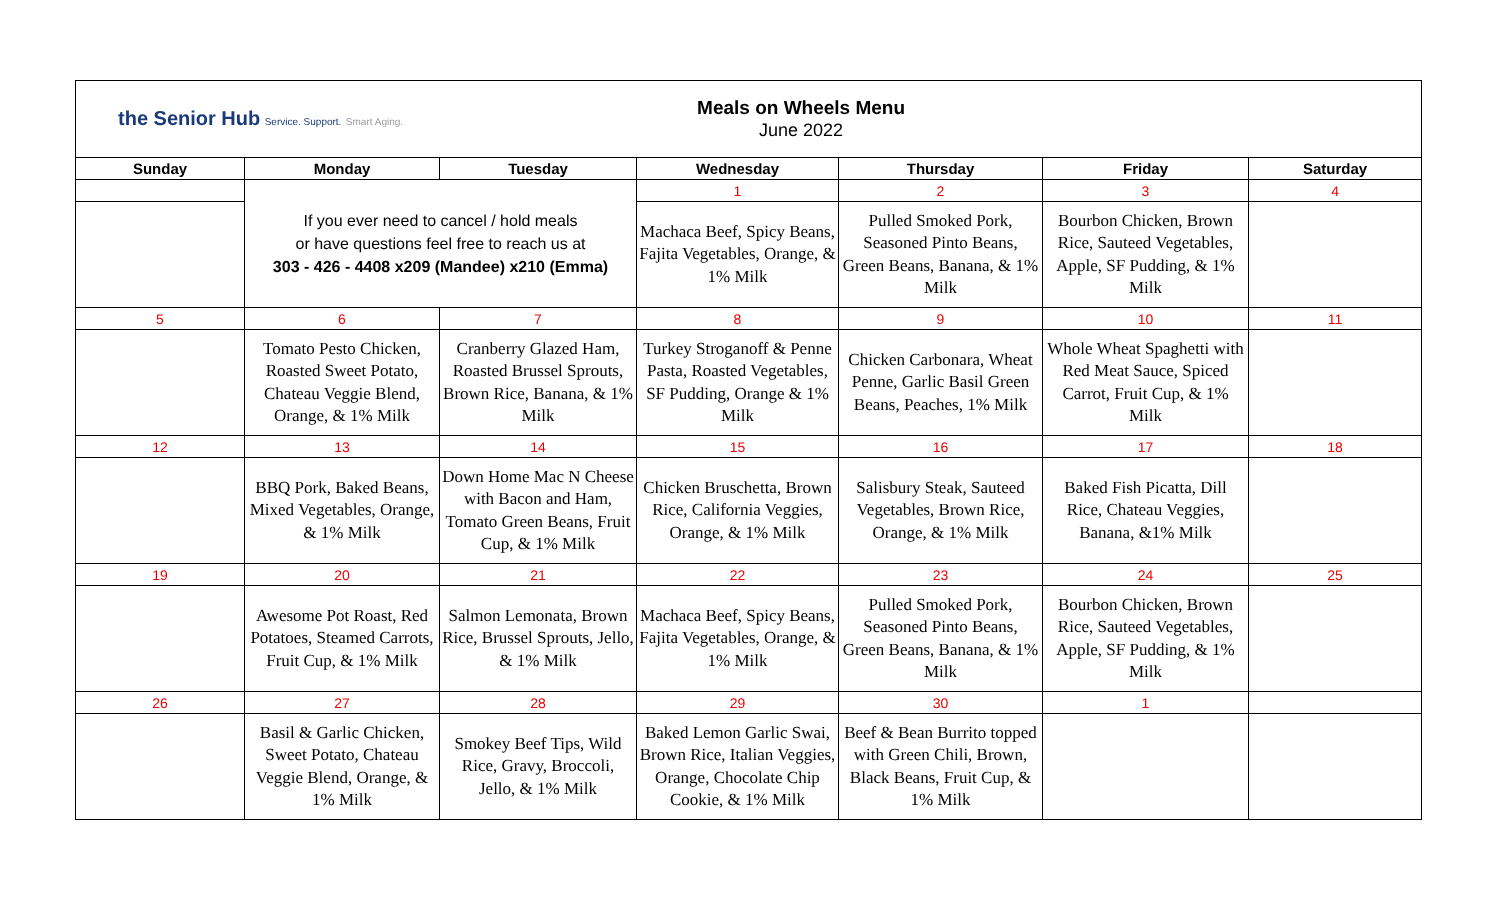| the Senior Hub Service. Support. Smart Aging. Meals on Wheels Menu June 2022 | | | | | | |
| Sunday | Monday | Tuesday | Wednesday | Thursday | Friday | Saturday |
| | If you ever need to cancel / hold meals or have questions feel free to reach us at 303 - 426 - 4408 x209 (Mandee) x210 (Emma) | | 1 | 2 | 3 | 4 |
| | | | Machaca Beef, Spicy Beans, Fajita Vegetables, Orange, & 1% Milk | Pulled Smoked Pork, Seasoned Pinto Beans, Green Beans, Banana, & 1% Milk | Bourbon Chicken, Brown Rice, Sauteed Vegetables, Apple, SF Pudding, & 1% Milk | |
| 5 | 6 | 7 | 8 | 9 | 10 | 11 |
| | Tomato Pesto Chicken, Roasted Sweet Potato, Chateau Veggie Blend, Orange, & 1% Milk | Cranberry Glazed Ham, Roasted Brussel Sprouts, Brown Rice, Banana, & 1% Milk | Turkey Stroganoff & Penne Pasta, Roasted Vegetables, SF Pudding, Orange & 1% Milk | Chicken Carbonara, Wheat Penne, Garlic Basil Green Beans, Peaches, 1% Milk | Whole Wheat Spaghetti with Red Meat Sauce, Spiced Carrot, Fruit Cup, & 1% Milk | |
| 12 | 13 | 14 | 15 | 16 | 17 | 18 |
| | BBQ Pork, Baked Beans, Mixed Vegetables, Orange, & 1% Milk | Down Home Mac N Cheese with Bacon and Ham, Tomato Green Beans, Fruit Cup, & 1% Milk | Chicken Bruschetta, Brown Rice, California Veggies, Orange, & 1% Milk | Salisbury Steak, Sauteed Vegetables, Brown Rice, Orange, & 1% Milk | Baked Fish Picatta, Dill Rice, Chateau Veggies, Banana, &1% Milk | |
| 19 | 20 | 21 | 22 | 23 | 24 | 25 |
| | Awesome Pot Roast, Red Potatoes, Steamed Carrots, Fruit Cup, & 1% Milk | Salmon Lemonata, Brown Rice, Brussel Sprouts, Jello, & 1% Milk | Machaca Beef, Spicy Beans, Fajita Vegetables, Orange, & 1% Milk | Pulled Smoked Pork, Seasoned Pinto Beans, Green Beans, Banana, & 1% Milk | Bourbon Chicken, Brown Rice, Sauteed Vegetables, Apple, SF Pudding, & 1% Milk | |
| 26 | 27 | 28 | 29 | 30 | 1 | |
| | Basil & Garlic Chicken, Sweet Potato, Chateau Veggie Blend, Orange, & 1% Milk | Smokey Beef Tips, Wild Rice, Gravy, Broccoli, Jello, & 1% Milk | Baked Lemon Garlic Swai, Brown Rice, Italian Veggies, Orange, Chocolate Chip Cookie, & 1% Milk | Beef & Bean Burrito topped with Green Chili, Brown, Black Beans, Fruit Cup, & 1% Milk | | |